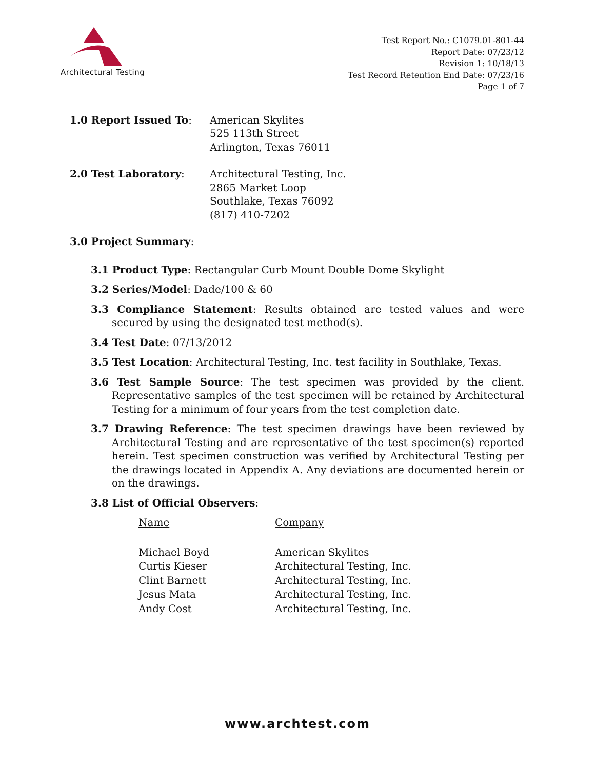Architectural Testing
Test Report No.: C1079.01-801-44
Report Date: 07/23/12
Revision 1: 10/18/13
Test Record Retention End Date: 07/23/16
Page 1 of 7
1.0 Report Issued To: American Skylites
525 113th Street
Arlington, Texas 76011
2.0 Test Laboratory: Architectural Testing, Inc.
2865 Market Loop
Southlake, Texas 76092
(817) 410-7202
3.0 Project Summary:
3.1 Product Type: Rectangular Curb Mount Double Dome Skylight
3.2 Series/Model: Dade/100 & 60
3.3 Compliance Statement: Results obtained are tested values and were secured by using the designated test method(s).
3.4 Test Date: 07/13/2012
3.5 Test Location: Architectural Testing, Inc. test facility in Southlake, Texas.
3.6 Test Sample Source: The test specimen was provided by the client. Representative samples of the test specimen will be retained by Architectural Testing for a minimum of four years from the test completion date.
3.7 Drawing Reference: The test specimen drawings have been reviewed by Architectural Testing and are representative of the test specimen(s) reported herein. Test specimen construction was verified by Architectural Testing per the drawings located in Appendix A. Any deviations are documented herein or on the drawings.
3.8 List of Official Observers:
| Name | Company |
| --- | --- |
| Michael Boyd | American Skylites |
| Curtis Kieser | Architectural Testing, Inc. |
| Clint Barnett | Architectural Testing, Inc. |
| Jesus Mata | Architectural Testing, Inc. |
| Andy Cost | Architectural Testing, Inc. |
www.archtest.com